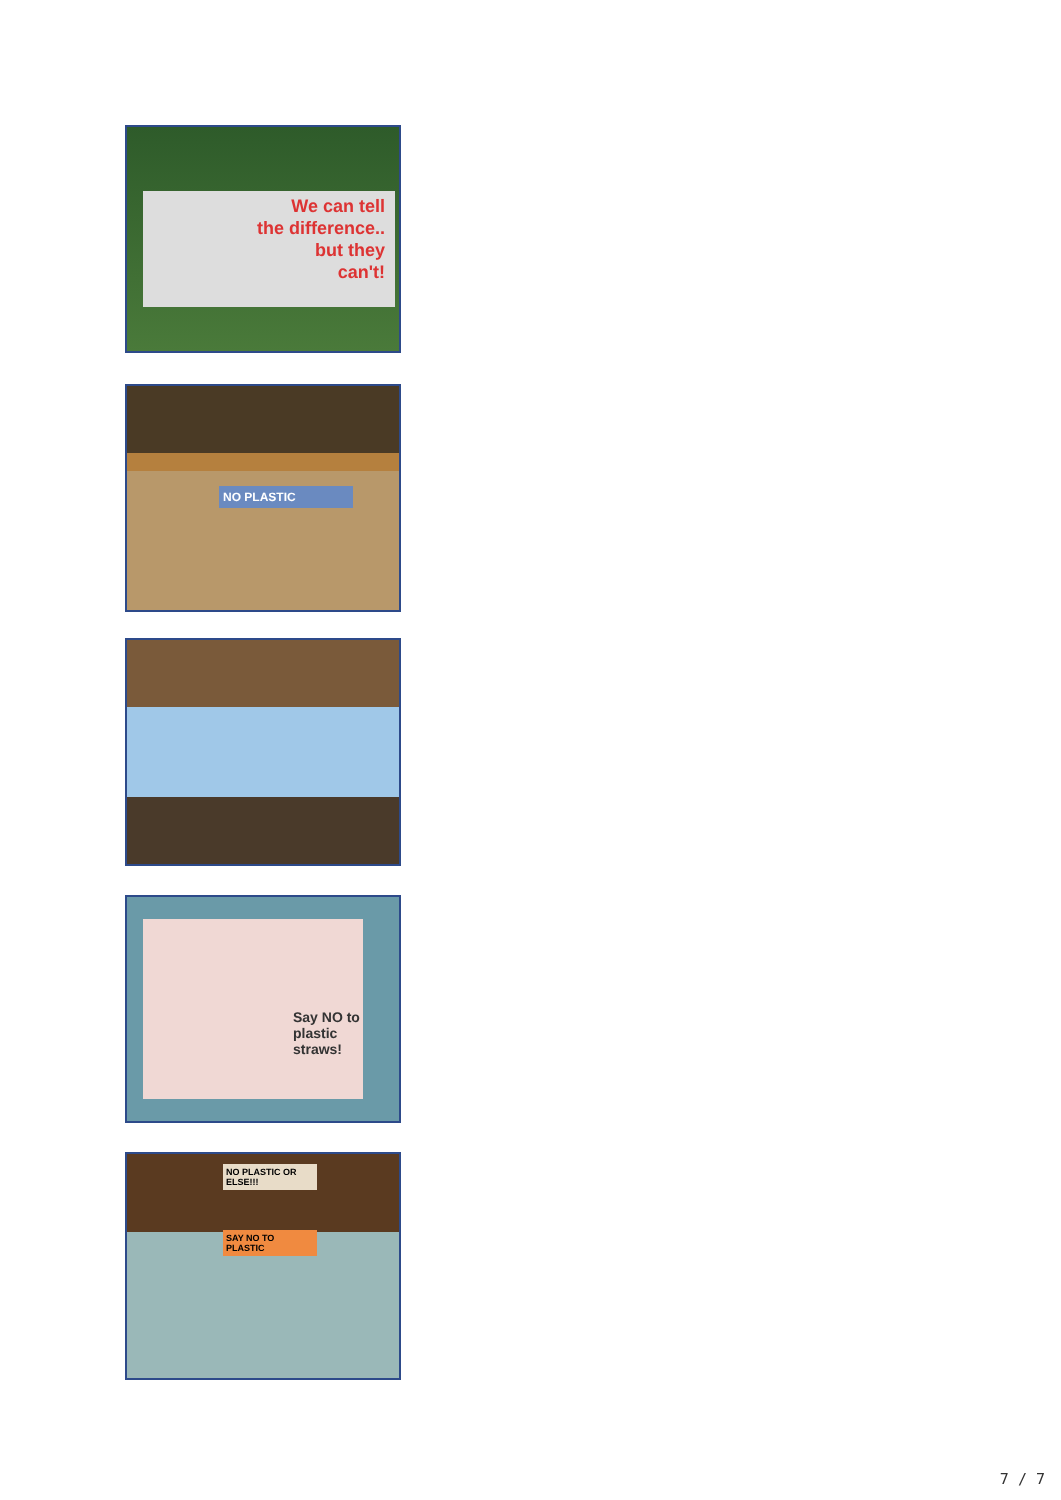We can tell
the difference..
but they
can't!
NO PLASTIC
Say NO to plastic straws!
NO PLASTIC OR ELSE!!!
SAY NO TO PLASTIC
7 / 7